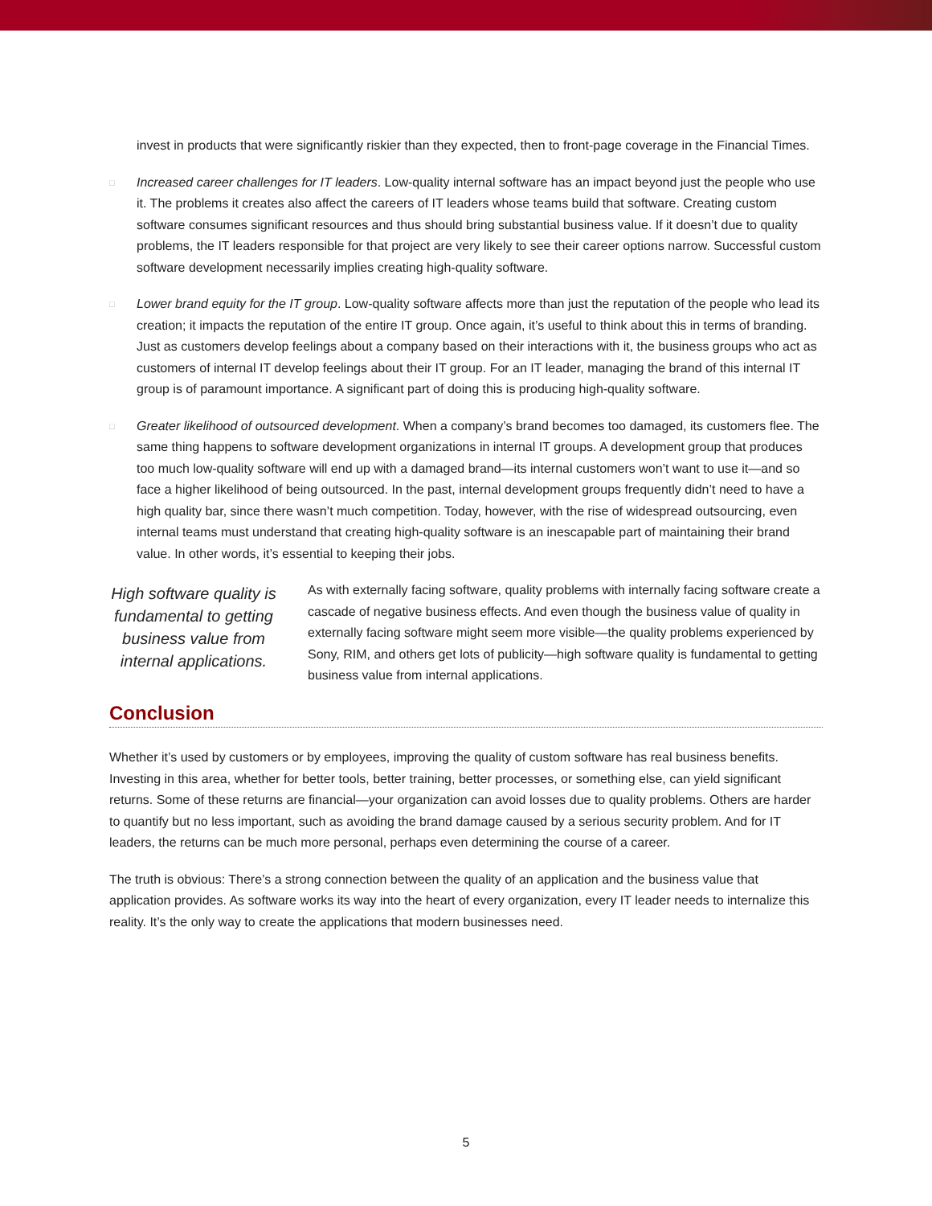invest in products that were significantly riskier than they expected, then to front-page coverage in the Financial Times.
□
Increased career challenges for IT leaders. Low-quality internal software has an impact beyond just the people who use it. The problems it creates also affect the careers of IT leaders whose teams build that software. Creating custom software consumes significant resources and thus should bring substantial business value. If it doesn’t due to quality problems, the IT leaders responsible for that project are very likely to see their career options narrow. Successful custom software development necessarily implies creating high-quality software.
□
Lower brand equity for the IT group. Low-quality software affects more than just the reputation of the people who lead its creation; it impacts the reputation of the entire IT group. Once again, it’s useful to think about this in terms of branding. Just as customers develop feelings about a company based on their interactions with it, the business groups who act as customers of internal IT develop feelings about their IT group. For an IT leader, managing the brand of this internal IT group is of paramount importance. A significant part of doing this is producing high-quality software.
□
Greater likelihood of outsourced development. When a company’s brand becomes too damaged, its customers flee. The same thing happens to software development organizations in internal IT groups. A development group that produces too much low-quality software will end up with a damaged brand—its internal customers won’t want to use it—and so face a higher likelihood of being outsourced. In the past, internal development groups frequently didn’t need to have a high quality bar, since there wasn’t much competition. Today, however, with the rise of widespread outsourcing, even internal teams must understand that creating high-quality software is an inescapable part of maintaining their brand value. In other words, it’s essential to keeping their jobs.
High software quality is fundamental to getting business value from internal applications.
As with externally facing software, quality problems with internally facing software create a cascade of negative business effects. And even though the business value of quality in externally facing software might seem more visible—the quality problems experienced by Sony, RIM, and others get lots of publicity—high software quality is fundamental to getting business value from internal applications.
Conclusion
Whether it’s used by customers or by employees, improving the quality of custom software has real business benefits. Investing in this area, whether for better tools, better training, better processes, or something else, can yield significant returns. Some of these returns are financial—your organization can avoid losses due to quality problems. Others are harder to quantify but no less important, such as avoiding the brand damage caused by a serious security problem. And for IT leaders, the returns can be much more personal, perhaps even determining the course of a career.
The truth is obvious: There’s a strong connection between the quality of an application and the business value that application provides. As software works its way into the heart of every organization, every IT leader needs to internalize this reality. It’s the only way to create the applications that modern businesses need.
5